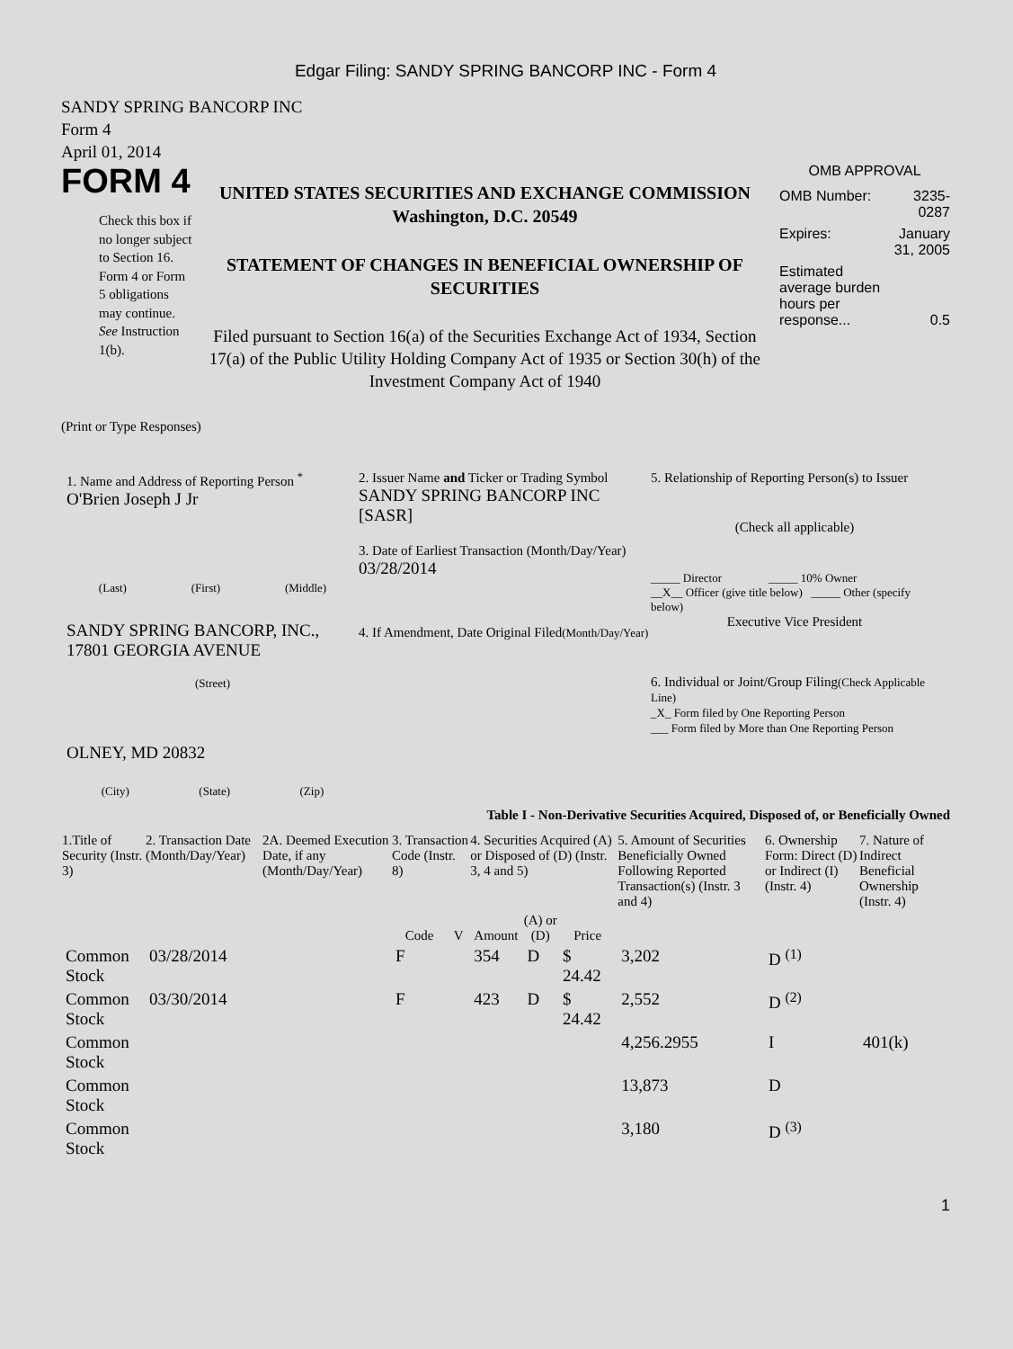Edgar Filing: SANDY SPRING BANCORP INC - Form 4
SANDY SPRING BANCORP INC
Form 4
April 01, 2014
FORM 4
Check this box if no longer subject to Section 16. Form 4 or Form 5 obligations may continue. See Instruction 1(b).
UNITED STATES SECURITIES AND EXCHANGE COMMISSION
Washington, D.C. 20549
STATEMENT OF CHANGES IN BENEFICIAL OWNERSHIP OF SECURITIES
Filed pursuant to Section 16(a) of the Securities Exchange Act of 1934, Section 17(a) of the Public Utility Holding Company Act of 1935 or Section 30(h) of the Investment Company Act of 1940
OMB APPROVAL
| OMB Number: | 3235-0287 |
| Expires: | January 31, 2005 |
| Estimated average burden hours per response... | 0.5 |
(Print or Type Responses)
1. Name and Address of Reporting Person <sup>*</sup>
O'Brien Joseph J Jr
(Last) (First) (Middle)
SANDY SPRING BANCORP, INC., 17801 GEORGIA AVENUE
(Street)
OLNEY, MD 20832
(City) (State) (Zip)
2. Issuer Name and Ticker or Trading Symbol
SANDY SPRING BANCORP INC [SASR]
3. Date of Earliest Transaction (Month/Day/Year)
03/28/2014
4. If Amendment, Date Original Filed(Month/Day/Year)
5. Relationship of Reporting Person(s) to Issuer
(Check all applicable)
_____ Director _____ 10% Owner
__X__ Officer (give title below) _____ Other (specify below)
Executive Vice President
6. Individual or Joint/Group Filing(Check Applicable Line)
_X_ Form filed by One Reporting Person
___ Form filed by More than One Reporting Person
Table I - Non-Derivative Securities Acquired, Disposed of, or Beneficially Owned
| 1.Title of Security (Instr. 3) | 2. Transaction Date (Month/Day/Year) | 2A. Deemed Execution Date, if any (Month/Day/Year) | 3. Transaction Code (Instr. 8) | | 4. Securities Acquired (A) or Disposed of (D) (Instr. 3, 4 and 5) | | | 5. Amount of Securities Beneficially Owned Following Reported Transaction(s) (Instr. 3 and 4) | 6. Ownership Form: Direct (D) or Indirect (I) (Instr. 4) | 7. Nature of Indirect Beneficial Ownership (Instr. 4) |
| --- | --- | --- | --- | --- | --- | --- | --- | --- | --- | --- |
| | | | Code | V | Amount | (A) or (D) | Price | | | |
| Common Stock | 03/28/2014 | | F | | 354 | D | $ 24.42 | 3,202 | D <sup>(1)</sup> | |
| Common Stock | 03/30/2014 | | F | | 423 | D | $ 24.42 | 2,552 | D <sup>(2)</sup> | |
| Common Stock | | | | | | | | 4,256.2955 | I | 401(k) |
| Common Stock | | | | | | | | 13,873 | D | |
| Common Stock | | | | | | | | 3,180 | D <sup>(3)</sup> | |
1